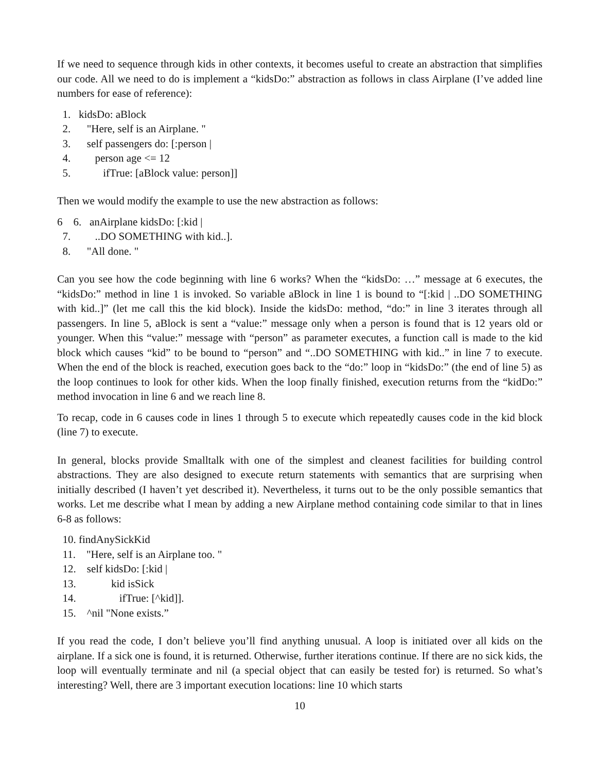If we need to sequence through kids in other contexts, it becomes useful to create an abstraction that simplifies our code. All we need to do is implement a “kidsDo:” abstraction as follows in class Airplane (I’ve added line numbers for ease of reference):
1. kidsDo: aBlock
2. "Here, self is an Airplane. "
3. self passengers do: [:person |
4. person age <= 12
5. ifTrue: [aBlock value: person]]
Then we would modify the example to use the new abstraction as follows:
6 6. anAirplane kidsDo: [:kid |
7. ..DO SOMETHING with kid..].
8. "All done. "
Can you see how the code beginning with line 6 works? When the “kidsDo: …” message at 6 executes, the “kidsDo:” method in line 1 is invoked. So variable aBlock in line 1 is bound to “[:kid | ..DO SOMETHING with kid..]” (let me call this the kid block). Inside the kidsDo: method, “do:” in line 3 iterates through all passengers. In line 5, aBlock is sent a “value:” message only when a person is found that is 12 years old or younger. When this “value:” message with “person” as parameter executes, a function call is made to the kid block which causes “kid” to be bound to “person” and “..DO SOMETHING with kid..” in line 7 to execute. When the end of the block is reached, execution goes back to the “do:” loop in “kidsDo:” (the end of line 5) as the loop continues to look for other kids. When the loop finally finished, execution returns from the “kidDo:” method invocation in line 6 and we reach line 8.
To recap, code in 6 causes code in lines 1 through 5 to execute which repeatedly causes code in the kid block (line 7) to execute.
In general, blocks provide Smalltalk with one of the simplest and cleanest facilities for building control abstractions. They are also designed to execute return statements with semantics that are surprising when initially described (I haven’t yet described it). Nevertheless, it turns out to be the only possible semantics that works. Let me describe what I mean by adding a new Airplane method containing code similar to that in lines 6-8 as follows:
10. findAnySickKid
11. "Here, self is an Airplane too. "
12. self kidsDo: [:kid |
13. kid isSick
14. ifTrue: [^kid]].
15. ^nil "None exists.”
If you read the code, I don’t believe you’ll find anything unusual. A loop is initiated over all kids on the airplane. If a sick one is found, it is returned. Otherwise, further iterations continue. If there are no sick kids, the loop will eventually terminate and nil (a special object that can easily be tested for) is returned. So what’s interesting? Well, there are 3 important execution locations: line 10 which starts
10